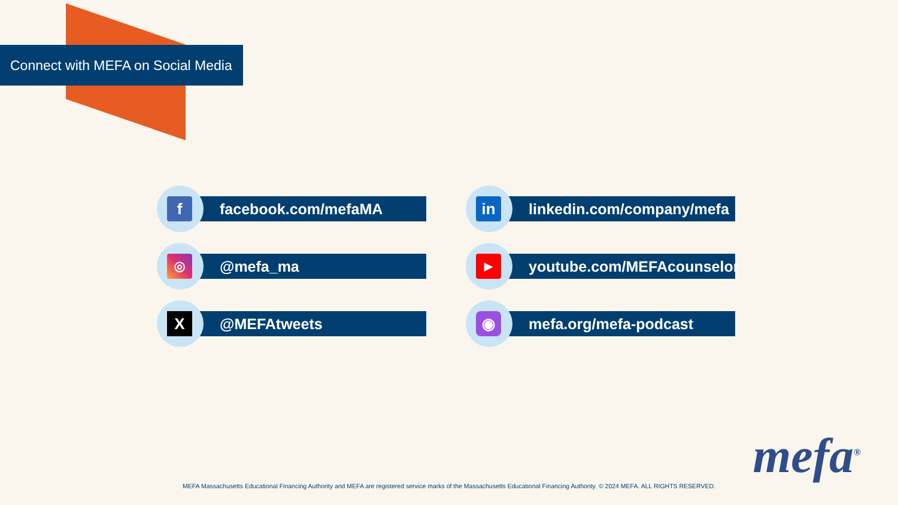Connect with MEFA on Social Media
facebook.com/mefaMA
f
linkedin.com/company/mefa
in
@mefa_ma
◎
youtube.com/MEFAcounselor
▶
@MEFAtweets
X
mefa.org/mefa-podcast
◉
mefa<sup>®</sup> MEFA Massachusetts Educational Financing Authority and MEFA are registered service marks of the Massachusetts Educational Financing Authority. © 2024 MEFA. ALL RIGHTS RESERVED.